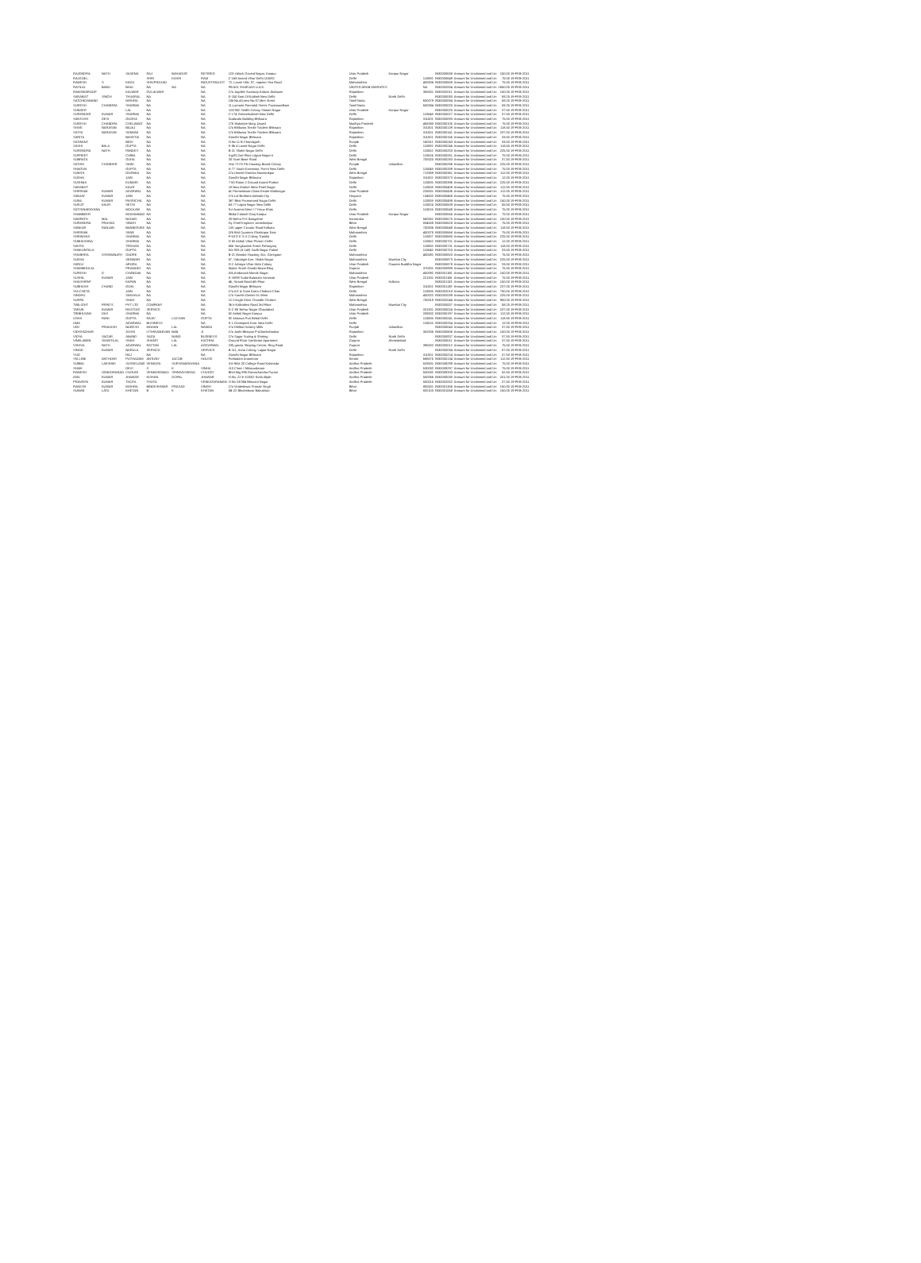| RAJENDRA | NATH | SAXENA | RAJ | BAHADUR | RETIRED | 123-j-block Govind Nagar, Kanpur | Uttar Pradesh | Kanpur Nagar | | IN30000638 | Amount for Unclaimed and Un | 150.00 19-FEB-2011 |
| RAJGOEL | | | SHRI | KASHI | RAM | C-168 Anand Vihar Delhi 110092 | Delhi | | 110092 | IN30000649 | Amount for Unclaimed and Un | 75.00 19-FEB-2011 |
| RAMESH | S | KADU | SHIVPRASAD | | INDUSTRIALIST | 72, Laxmi Villa, 97, napean Sea Road | Maharashtra | | 400006 | IN30000659 | Amount for Unclaimed and Un | 75.00 19-FEB-2011 |
| RATILAL | BABU | BHAI | NA | NA | NA | PB 601 SHARJAH U.A.E. | UNITED ARAB EMIRATES | | NA | IN30002004 | Amount for Unclaimed and Un | 1650.00 19-FEB-2011 |
| RAMSWAROOP | | KALWAR | GULALWAR | | NA | C/o Jagdish Swaroop Kalwar Jhalawar | Rajasthan | | 305001 | IN30002011 | Amount for Unclaimed and Un | 150.00 19-FEB-2011 |
| SARABJIT | SINGH | THUKRAL | NA | | NA | E-150 East Of Kailash New Delhi | Delhi | North Delhi | | IN30000083 | Amount for Unclaimed and Un | 59.25 19-FEB-2011 |
| SATCHIDANAND | | MISHRA | NA | | NA | Old No.43,new No.87,Mint Street | Tamil Nadu | | 600079 | IN30000084 | Amount for Unclaimed and Un | 59.25 19-FEB-2011 |
| SURESH | CHANDRA | SHARMA | NA | | NA | 11,Lumaria Pannalal Street, Purasawalkam | Tamil Nadu | | 600084 | IN30000020 | Amount for Unclaimed and Un | 59.25 19-FEB-2011 |
| SUNDER | | LAL | NA | | NA | 122/352 Sindhi Colony Shastri Nagar | Uttar Pradesh | Kanpur Nagar | | IN30000025 | Amount for Unclaimed and Un | 37.50 19-FEB-2011 |
| SURENDER | KUMAR | SHARMA | NA | | NA | C-174 Greaterkailash New Delhi | Delhi | | 110048 | IN30000027 | Amount for Unclaimed and Un | 37.50 19-FEB-2011 |
| SANTOSH | DEVI | GODHA | NA | | NA | Dudiwala Building Bhilwara | Rajasthan | | 311001 | IN30000093 | Amount for Unclaimed and Un | 75.00 19-FEB-2011 |
| SURESH | CHANDRA | CHELAWAT | NA | | NA | 176 Mukerjee Marg Jawad | Madhya Pradesh | | 458330 | IN30000105 | Amount for Unclaimed and Un | 75.00 19-FEB-2011 |
| SHIVE | NARAYAN | BAJAJ | NA | | NA | C/o Bhilwara Textile Traders Bhilwara | Rajasthan | | 311001 | IN30000139 | Amount for Unclaimed and Un | 118.50 19-FEB-2011 |
| SATYA | NARAYAN | SOMANI | NA | | NA | C/o Bhilwara Textile Traders Bhilwara | Rajasthan | | 311001 | IN30000141 | Amount for Unclaimed and Un | 237.00 19-FEB-2011 |
| SARITA | | BAHETIA | NA | | NA | Gandhi Nagar Bhilwara | Rajasthan | | 311001 | IN30000156 | Amount for Unclaimed and Un | 33.50 19-FEB-2011 |
| SATWANT | | BEDI | NA | | NA | H.No 11 B Chandigarh | Punjab | | 160011 | IN30000243 | Amount for Unclaimed and Un | 33.50 19-FEB-2011 |
| SASHI | BALA | GUPTA | NA | | NA | E-86 A Laxmi Nagar Delhi | Delhi | | 110092 | IN30000246 | Amount for Unclaimed and Un | 118.50 19-FEB-2011 |
| SURENDRA | NATH | PANDEY | NA | | NA | B-21 Shakti Nagar Delhi | Delhi | | 110052 | IN30000253 | Amount for Unclaimed and Un | 225.00 19-FEB-2011 |
| SUPREET | | CHIBA | NA | | NA | Ii-g/82,2nd Floor Lajpat Nagar-ii | Delhi | | 110024 | IN30000261 | Amount for Unclaimed and Un | 75.00 19-FEB-2011 |
| SUBRATA | | GUHA | NA | | NA | 33 Scott Bose Road | West Bengal | | 700020 | IN30000283 | Amount for Unclaimed and Un | 37.50 19-FEB-2011 |
| SATISH | CHANDER | SAINI | NA | | NA | Hno 727/2 Flo Housing Board Colony | Punjab | Jalandhar | | IN30000286 | Amount for Unclaimed and Un | 225.00 19-FEB-2011 |
| SHAGUN | | GUPTA | NA | | NA | A-77 South Extension, Part-ii New Delhi | Delhi | | 110049 | IN30000339 | Amount for Unclaimed and Un | 75.00 19-FEB-2011 |
| SUNITA | | GOENKA | NA | | NA | C/o Umesh Goenka Narasinkpur | West Bengal | | 713359 | IN30000361 | Amount for Unclaimed and Un | 112.50 19-FEB-2011 |
| SUDHA | | JAIN | NA | | NA | Gandhi Nagar Bhilwara | Rajasthan | | 311001 | IN30000373 | Amount for Unclaimed and Un | 12.00 19-FEB-2011 |
| SUSHMA | | KUMARI | NA | | NA | 7-50 Room 2 Ground Anand Parbat | Delhi | | 110005 | IN30000396 | Amount for Unclaimed and Un | 225.00 19-FEB-2011 |
| SARABJIT | | KAUR | NA | | NA | 19 New Market West Patel Nagar | Delhi | | 110008 | IN30000408 | Amount for Unclaimed and Un | 112.50 19-FEB-2011 |
| SHRIRAM | KUMAR | AGARWAL | NA | | NA | 41 Parmeshwari Dass Estate Modinagar | Uttar Pradesh | | 226001 | IN30000436 | Amount for Unclaimed and Un | 112.50 19-FEB-2011 |
| SANJAY | KUMAR | JAIN | NA | | NA | C/o Lal Brothers Ambala City | Haryana | | 134002 | IN30000468 | Amount for Unclaimed and Un | 75.00 19-FEB-2011 |
| SUNIL | KUMAR | PASRICHA | NA | | NA | 387 Bhai Parmanand Nagar Delhi | Delhi | | 110009 | IN30000499 | Amount for Unclaimed and Un | 150.00 19-FEB-2011 |
| SURJIT | KAUR | SETHI | NA | | NA | 63-77 Lajpat Nagar New Delhi | Delhi | | 110024 | IN30000509 | Amount for Unclaimed and Un | 55.50 19-FEB-2011 |
| SATYANARAYANA | | MOOLAM | NA | | NA | 9-e Azamai Nerri I-7 Hauz Khas | Delhi | | 110016 | IN30000549 | Amount for Unclaimed and Un | 75.00 19-FEB-2011 |
| SHABBEER | | MOHAMMAD | NA | | NA | 96/44 Colonel Ganj Kanpur | Uttar Pradesh | Kanpur Nagar | | IN30000556 | Amount for Unclaimed and Un | 75.00 19-FEB-2011 |
| SAMPATH | MAL | NAHAR | NA | | NA | 28 Nehru R K Bangalore | Karnataka | | 560051 | IN30000575 | Amount for Unclaimed and Un | 150.00 19-FEB-2011 |
| SURENDRA | PRASAD | SINGH | NA | | NA | Dy Chief Engineer Jamshedpur | Bihar | | 834008 | IN30000628 | Amount for Unclaimed and Un | 75.00 19-FEB-2011 |
| SANKAR | RANJAN | BANNERJEE | NA | | NA | 133 upper Circular Road Kolkata | West Bengal | | 700006 | IN30000649 | Amount for Unclaimed and Un | 118.50 19-FEB-2011 |
| SHRIRAM | | SANE | NA | | NA | D/6 Bird Quarters Ghatkopar East | Maharashtra | | 400075 | IN30000668 | Amount for Unclaimed and Un | 75.00 19-FEB-2011 |
| SHRINIVAS | | SHARMA | NA | | NA | F-63 D E S U Colony Tripolia | Delhi | | 110007 | IN30000680 | Amount for Unclaimed and Un | 225.00 19-FEB-2011 |
| SUBHASHNA | | SHARMA | NA | | NA | D 50 Ashok Vihar Phase I Delhi | Delhi | | 110052 | IN30000701 | Amount for Unclaimed and Un | 12.00 19-FEB-2011 |
| SAVITA | | TREHAN | NA | | NA | 656 Sangkardas Street Paharganj | Delhi | | 110055 | IN30000731 | Amount for Unclaimed and Un | 118.50 19-FEB-2011 |
| SHAKUNTALA | | GUPTA | NA | | NA | Wz-933 (d-143) Sadh Nagar Palam | Delhi | | 110045 | IN30000753 | Amount for Unclaimed and Un | 33.50 19-FEB-2011 |
| SHUBHRA | VISHWANATH | GADRE | NA | | NA | B-21 Mandar Housing Soc. Goregaon | Maharashtra | | 400081 | IN30000820 | Amount for Unclaimed and Un | 75.00 19-FEB-2011 |
| SUDHA | | SEMWAR | NA | | NA | 67, Sabarigiri Ave. Shakti Nagar | Maharashtra | Mumbai City | | IN30000873 | Amount for Unclaimed and Un | 225.00 19-FEB-2011 |
| SAROJ | | ARORA | NA | | NA | D-2 Jahaiya Vihar Hida Colony | Uttar Pradesh | Gautam Buddha Nagar | | IN30000878 | Amount for Unclaimed and Un | 33.50 19-FEB-2011 |
| SHAMBHULAL | | PRAMODI | NA | | NA | Mukta Street Ganda Bazar Bhuj | Gujarat | | 370001 | IN30000999 | Amount for Unclaimed and Un | 75.00 19-FEB-2011 |
| SURESH | D | CHANDAK | NA | | NA | A/6,Ambavadi Mandir Nagar | Maharashtra | | 400092 | IN30001105 | Amount for Unclaimed and Un | 150.00 19-FEB-2011 |
| SUSHIL | KUMAR | JAIN | NA | | NA | K-19/99 Sudia Bulanala Varanasi | Uttar Pradesh | | 221001 | IN30001106 | Amount for Unclaimed and Un | 75.00 19-FEB-2011 |
| SHASHIPAP | | KAPAN | NA | | NA | 46, Strand Road 4th Floor | West Bengal | Kolkata | | IN30001133 | Amount for Unclaimed and Un | 150.00 19-FEB-2011 |
| SUBHASH | CHAND | GOEL | NA | | NA | Gandhi Nagar Bhilwara | Rajasthan | | 311001 | IN30001139 | Amount for Unclaimed and Un | 237.00 19-FEB-2011 |
| SULCHETA | | JAIN | NA | | NA | C/o A K & Sons Katra Chobani Chan | Delhi | | 110006 | IN30002018 | Amount for Unclaimed and Un | 750.00 19-FEB-2011 |
| SINDHU | | SAKHALA | NA | | NA | C/o Suresh Gemini 51 West | Maharashtra | | 400022 | IN30002039 | Amount for Unclaimed and Un | 225.00 19-FEB-2011 |
| SURPA | | SHAH | NA | | NA | 12 Cringle Drive Chandle Chrdanr | West Bengal | | 700019 | IN30002044 | Amount for Unclaimed and Un | 900.00 19-FEB-2011 |
| TWILIGHT | PRINTS | PVT LTD | COMPANY | | NA | 36 b Kalbadevi Road 3rd Floor | Maharashtra | Mumbai City | | IN30000007 | Amount for Unclaimed and Un | 59.25 19-FEB-2011 |
| TARUN | KUMAR | RASTOGI | SERVICE | | NA | E-C-85 Nehru Nagar Ghaziabad | Uttar Pradesh | | 201001 | IN30000024 | Amount for Unclaimed and Un | 237.00 19-FEB-2011 |
| TRIBHUVAN | DAS | SHARMA | NA | | NA | 62 Ashok Nagar Kanpur | Uttar Pradesh | | 208002 | IN30000197 | Amount for Unclaimed and Un | 112.50 19-FEB-2011 |
| USHA | RANI | GUPTA | RAJIV | LOCHAN | GUPTA | 92 Jaisawa Puri Birbal Delhi | Delhi | | 110006 | IN30000241 | Amount for Unclaimed and Un | 118.50 19-FEB-2011 |
| UMA | | AGARWAL | BUSINESS | | NA | K-1 Greenpark Extn. New Delhi | Delhi | | 110016 | IN30000254 | Amount for Unclaimed and Un | 12.00 19-FEB-2011 |
| VED | PRAKASH | NARESH | MOHAN | LAL | NANDA | C/o Dhillon Hosiery Mills | Punjab | Jalandhar | | IN30000043 | Amount for Unclaimed and Un | 37.50 19-FEB-2011 |
| VIDHYADHAR | | JOSHI | LTSHRAMJIVAN | BAB | JI | C/o Joshi Bhawan P-4 Bankshankar | Rajasthan | | 302006 | IN30000806 | Amount for Unclaimed and Un | 150.00 19-FEB-2011 |
| VIDYA | SAGAR | ANAND | SAGA | NAND | BUSINESS | C/o Sagar Suiting & Shirting | Delhi | North Delhi | | IN30000007 | Amount for Unclaimed and Un | 37.50 19-FEB-2011 |
| VINELABEN | SHANTILAL | SHAH | SHANTI | LAL | KACHRA | Ground Floor Samikrtan Apartment | Gujarat | Ahmedabad | | IN30000011 | Amount for Unclaimed and Un | 37.50 19-FEB-2011 |
| VISHVA | NATH | AGARWAL | RATTAN | LAL | AGGARWAL | 230,garcia Shoping Centre, Ring Road | Gujarat | | 395002 | IN30000012 | Amount for Unclaimed and Un | 75.00 19-FEB-2011 |
| VINOD | KUMAR | NARULA | SERVICE | | SERVICE | B-111, Anna Colony, Lajpat Nagar | Delhi | North Delhi | | IN30000034 | Amount for Unclaimed and Un | 87.00 19-FEB-2011 |
| YOG | | RAJ | NA | | NA | Gandhi Nagar Bhilwara | Rajasthan | | 311001 | IN30000224 | Amount for Unclaimed and Un | 37.50 19-FEB-2011 |
| YELLINE | ANTHONY | PUTHADAM | ANTONY | JACOB | HOUSE | Puthadam Anantnoor | Kerala | | 686575 | IN30000134 | Amount for Unclaimed and Un | 112.50 19-FEB-2011 |
| SUBBA | LAKSHMI | SUSEELAND | VENKATA | SURYANARAYANA | | 3-6-90/a 20 College Road Kakinada | Andhra Pradesh | | 533001 | IN30009299 | Amount for Unclaimed and Un | 75.00 19-FEB-2011 |
| SHAIK | | DEVI | S | K | SINHA | 110 C/sec I Nilasundaram | Andhra Pradesh | | 530032 | IN30009297 | Amount for Unclaimed and Un | 75.00 19-FEB-2011 |
| RAMESH | VENKORANAO | COGURI | VENKORANAO | SRINIVASARAO | CHUGGI | Bhel Mig 996 Ramachandra Puram | Andhra Pradesh | | 500032 | IN30009333 | Amount for Unclaimed and Un | 52.50 19-FEB-2011 |
| ANIL | KUMAR | JHAWAR | KISHAN | GOPAL | JHAWAR | H.No. 22-6-1033/2 Kotla Alijah | Andhra Pradesh | | 500066 | IN30000030 | Amount for Unclaimed and Un | 201.00 19-FEB-2011 |
| PRAVEEN | KUMAR | THOTA | THOTA | | VENKATARAMAN | H.No 23/384 Bhavani Nagar | Andhra Pradesh | | 500015 | IN30002002 | Amount for Unclaimed and Un | 37.50 19-FEB-2011 |
| RAKESH | KUMAR | MISHRA | BINDESHWAR | PRASAD | SINGH | C/o Vindeshwar Prasad Singh | Bihar | | 800001 | IN30001306 | Amount for Unclaimed and Un | 150.00 19-FEB-2011 |
| SUMAN | LATA | KHETAN | B | K | KHETAN | 5B-22 Bhuleshwar Babukhan | Bihar | | 832103 | IN30001058 | Amount for Unclaimed and Un | 150.00 19-FEB-2011 |